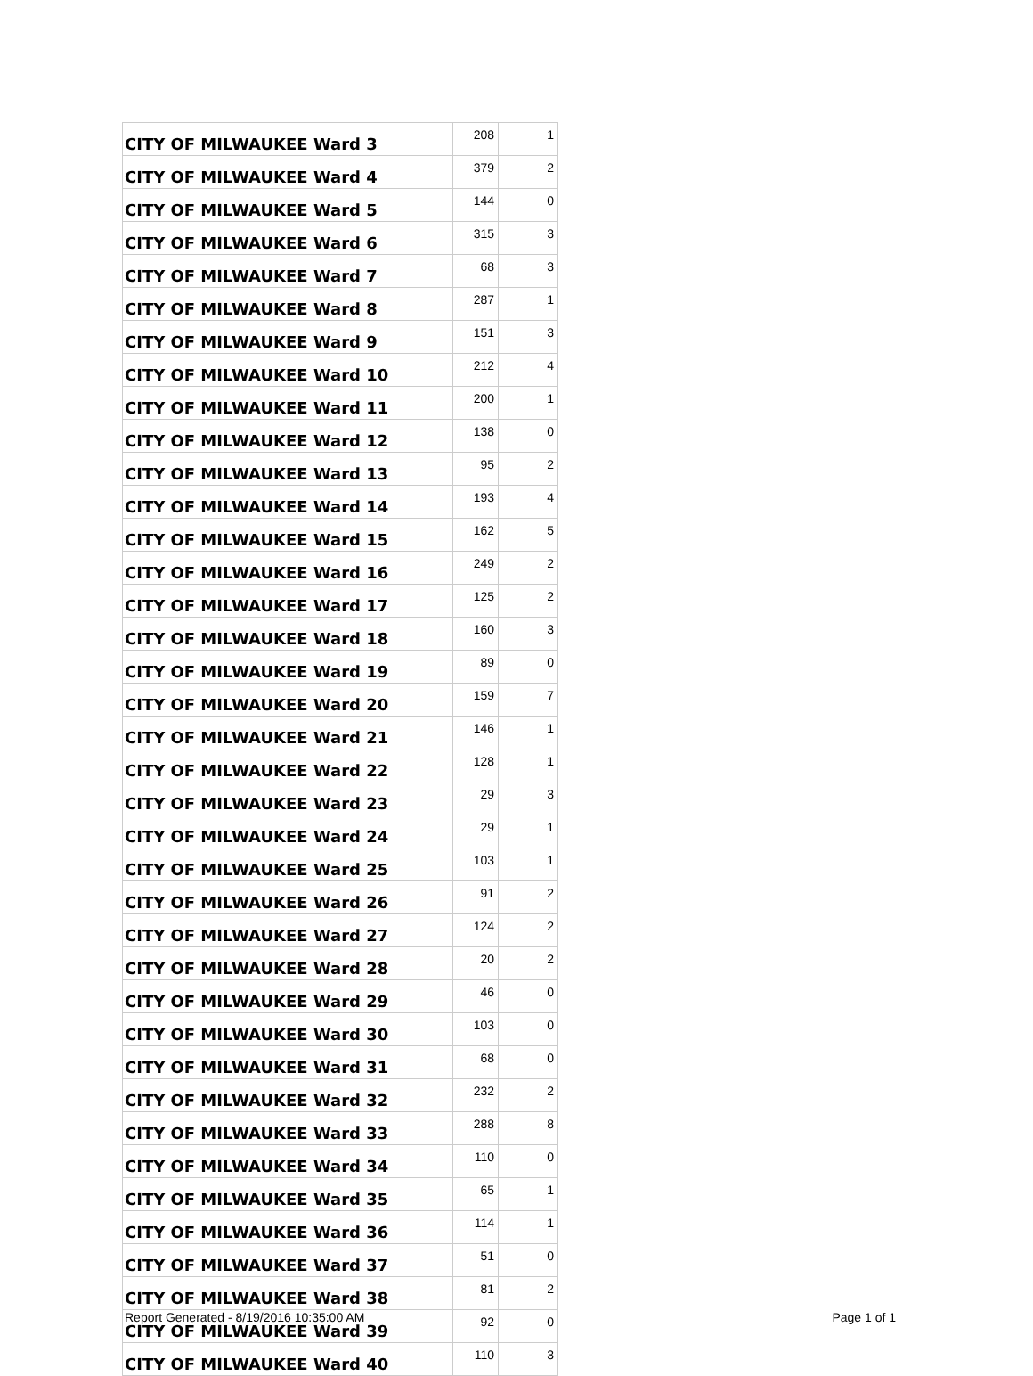| CITY OF MILWAUKEE Ward 3 | 208 | 1 |
| CITY OF MILWAUKEE Ward 4 | 379 | 2 |
| CITY OF MILWAUKEE Ward 5 | 144 | 0 |
| CITY OF MILWAUKEE Ward 6 | 315 | 3 |
| CITY OF MILWAUKEE Ward 7 | 68 | 3 |
| CITY OF MILWAUKEE Ward 8 | 287 | 1 |
| CITY OF MILWAUKEE Ward 9 | 151 | 3 |
| CITY OF MILWAUKEE Ward 10 | 212 | 4 |
| CITY OF MILWAUKEE Ward 11 | 200 | 1 |
| CITY OF MILWAUKEE Ward 12 | 138 | 0 |
| CITY OF MILWAUKEE Ward 13 | 95 | 2 |
| CITY OF MILWAUKEE Ward 14 | 193 | 4 |
| CITY OF MILWAUKEE Ward 15 | 162 | 5 |
| CITY OF MILWAUKEE Ward 16 | 249 | 2 |
| CITY OF MILWAUKEE Ward 17 | 125 | 2 |
| CITY OF MILWAUKEE Ward 18 | 160 | 3 |
| CITY OF MILWAUKEE Ward 19 | 89 | 0 |
| CITY OF MILWAUKEE Ward 20 | 159 | 7 |
| CITY OF MILWAUKEE Ward 21 | 146 | 1 |
| CITY OF MILWAUKEE Ward 22 | 128 | 1 |
| CITY OF MILWAUKEE Ward 23 | 29 | 3 |
| CITY OF MILWAUKEE Ward 24 | 29 | 1 |
| CITY OF MILWAUKEE Ward 25 | 103 | 1 |
| CITY OF MILWAUKEE Ward 26 | 91 | 2 |
| CITY OF MILWAUKEE Ward 27 | 124 | 2 |
| CITY OF MILWAUKEE Ward 28 | 20 | 2 |
| CITY OF MILWAUKEE Ward 29 | 46 | 0 |
| CITY OF MILWAUKEE Ward 30 | 103 | 0 |
| CITY OF MILWAUKEE Ward 31 | 68 | 0 |
| CITY OF MILWAUKEE Ward 32 | 232 | 2 |
| CITY OF MILWAUKEE Ward 33 | 288 | 8 |
| CITY OF MILWAUKEE Ward 34 | 110 | 0 |
| CITY OF MILWAUKEE Ward 35 | 65 | 1 |
| CITY OF MILWAUKEE Ward 36 | 114 | 1 |
| CITY OF MILWAUKEE Ward 37 | 51 | 0 |
| CITY OF MILWAUKEE Ward 38 | 81 | 2 |
| CITY OF MILWAUKEE Ward 39 | 92 | 0 |
| CITY OF MILWAUKEE Ward 40 | 110 | 3 |
Report Generated - 8/19/2016 10:35:00 AM Page 1 of 1